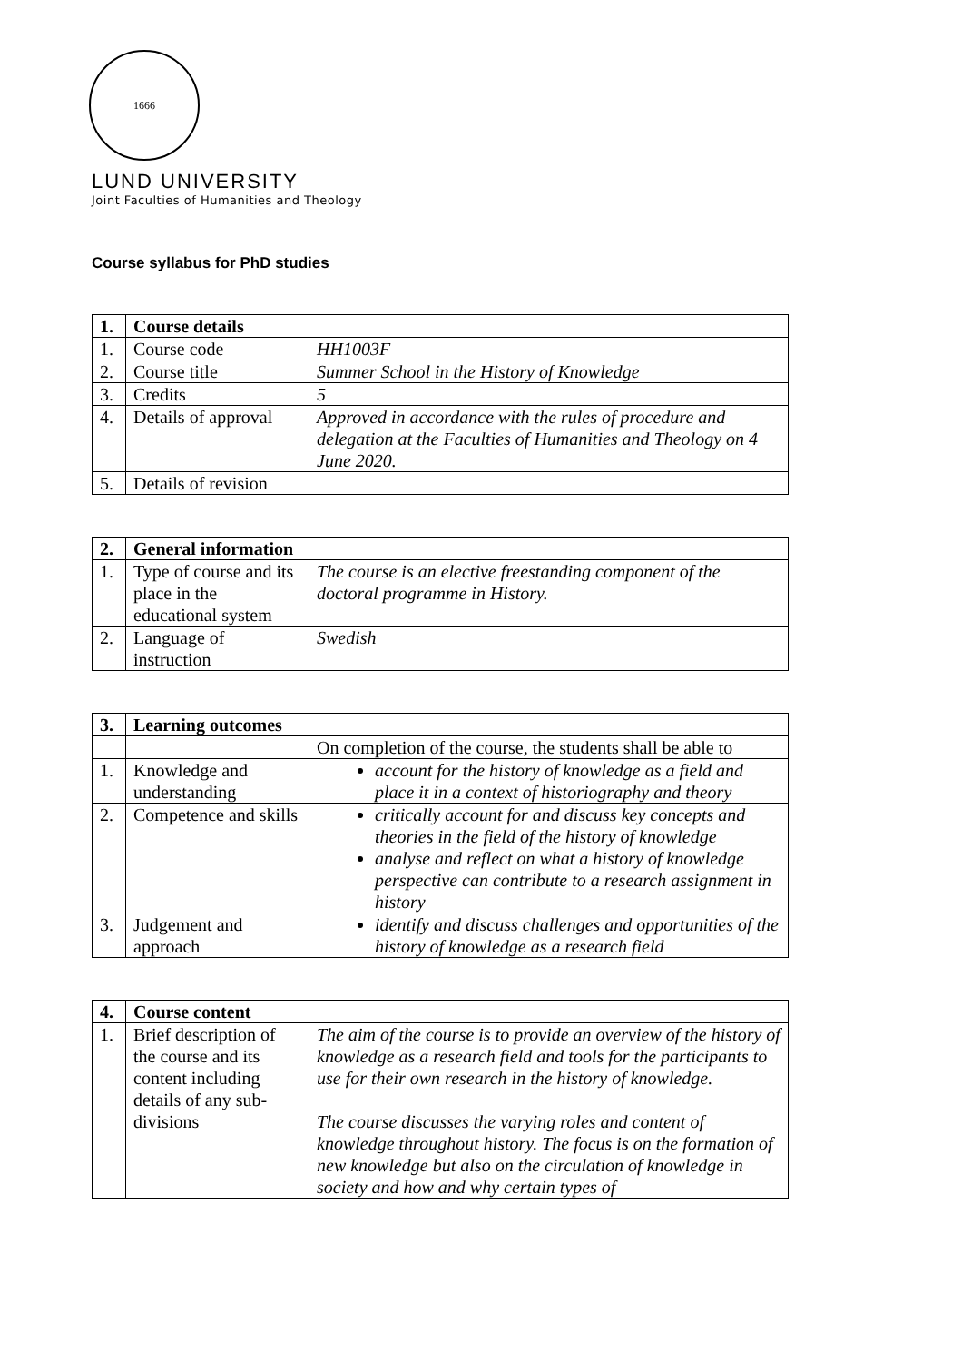1666
LUND UNIVERSITY
Joint Faculties of Humanities and Theology
Course syllabus for PhD studies
| 1. | Course details | |
| --- | --- | --- |
| 1. | Course code | HH1003F |
| 2. | Course title | Summer School in the History of Knowledge |
| 3. | Credits | 5 |
| 4. | Details of approval | Approved in accordance with the rules of procedure and delegation at the Faculties of Humanities and Theology on 4 June 2020. |
| 5. | Details of revision | |
| 2. | General information | |
| --- | --- | --- |
| 1. | Type of course and its place in the educational system | The course is an elective freestanding component of the doctoral programme in History. |
| 2. | Language of instruction | Swedish |
| 3. | Learning outcomes | |
| --- | --- | --- |
| | | On completion of the course, the students shall be able to |
| 1. | Knowledge and understanding | account for the history of knowledge as a field and place it in a context of historiography and theory |
| 2. | Competence and skills | critically account for and discuss key concepts and theories in the field of the history of knowledge analyse and reflect on what a history of knowledge perspective can contribute to a research assignment in history |
| 3. | Judgement and approach | identify and discuss challenges and opportunities of the history of knowledge as a research field |
| 4. | Course content | |
| --- | --- | --- |
| 1. | Brief description of the course and its content including details of any sub-divisions | The aim of the course is to provide an overview of the history of knowledge as a research field and tools for the participants to use for their own research in the history of knowledge. The course discusses the varying roles and content of knowledge throughout history. The focus is on the formation of new knowledge but also on the circulation of knowledge in society and how and why certain types of |